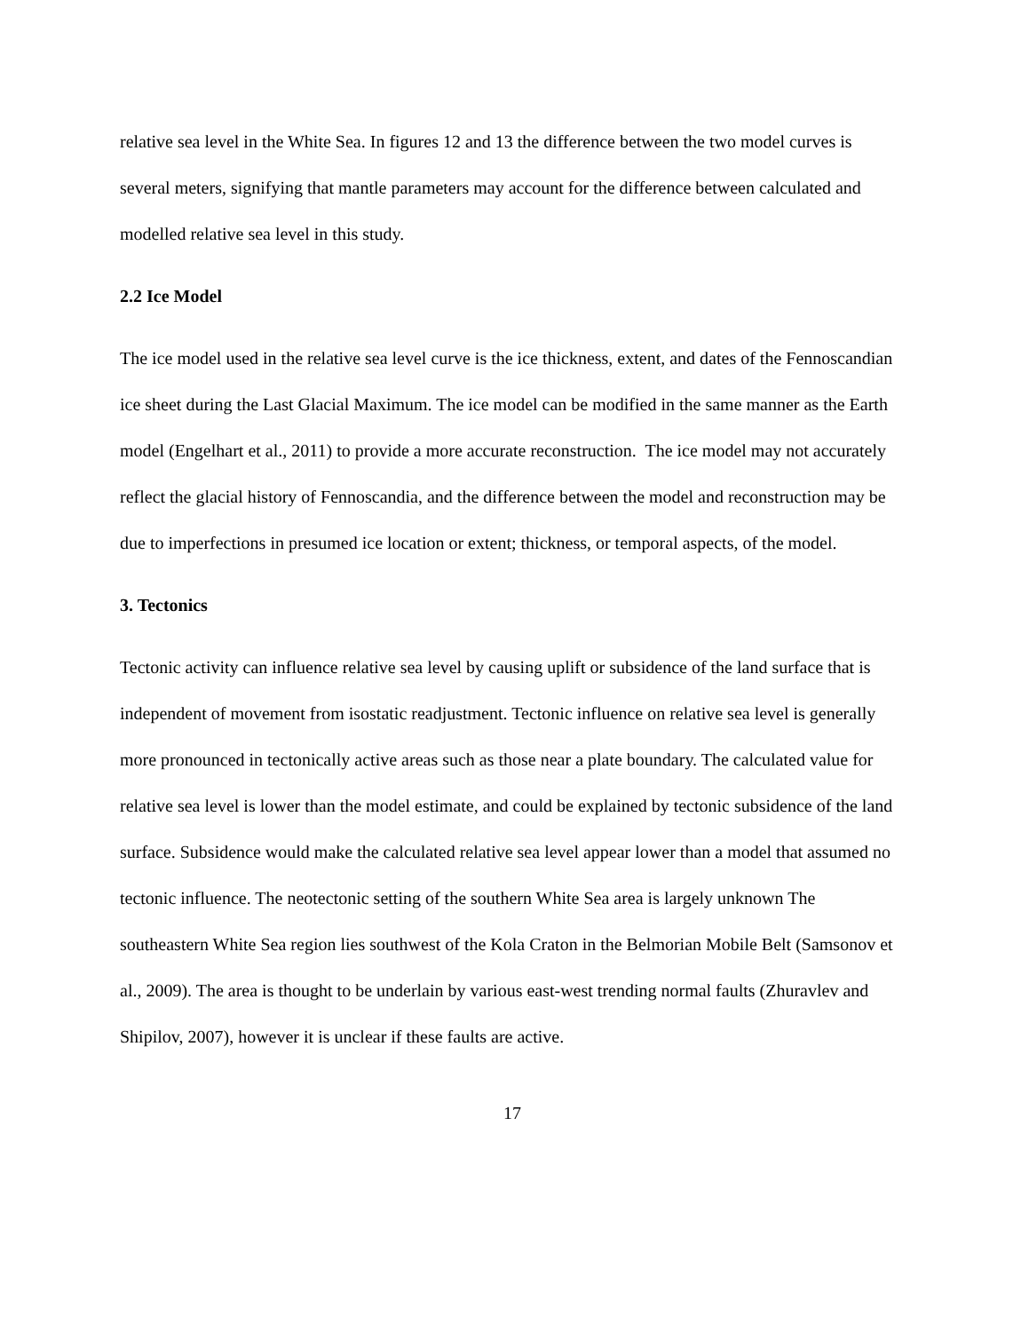relative sea level in the White Sea. In figures 12 and 13 the difference between the two model curves is several meters, signifying that mantle parameters may account for the difference between calculated and modelled relative sea level in this study.
2.2 Ice Model
The ice model used in the relative sea level curve is the ice thickness, extent, and dates of the Fennoscandian ice sheet during the Last Glacial Maximum. The ice model can be modified in the same manner as the Earth model (Engelhart et al., 2011) to provide a more accurate reconstruction. The ice model may not accurately reflect the glacial history of Fennoscandia, and the difference between the model and reconstruction may be due to imperfections in presumed ice location or extent; thickness, or temporal aspects, of the model.
3. Tectonics
Tectonic activity can influence relative sea level by causing uplift or subsidence of the land surface that is independent of movement from isostatic readjustment. Tectonic influence on relative sea level is generally more pronounced in tectonically active areas such as those near a plate boundary. The calculated value for relative sea level is lower than the model estimate, and could be explained by tectonic subsidence of the land surface. Subsidence would make the calculated relative sea level appear lower than a model that assumed no tectonic influence. The neotectonic setting of the southern White Sea area is largely unknown The southeastern White Sea region lies southwest of the Kola Craton in the Belmorian Mobile Belt (Samsonov et al., 2009). The area is thought to be underlain by various east-west trending normal faults (Zhuravlev and Shipilov, 2007), however it is unclear if these faults are active.
17